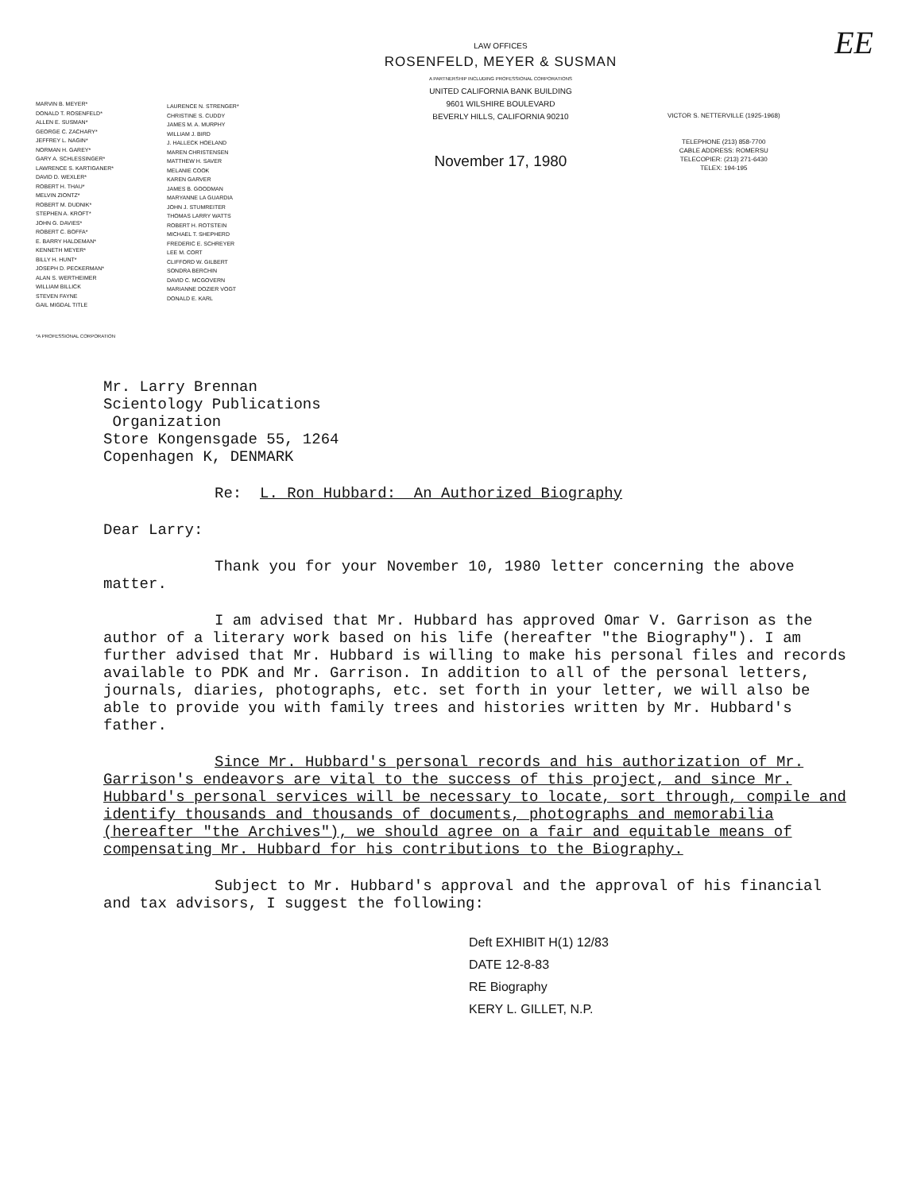EE
MARVIN B. MEYER*
DONALD T. ROSENFELD*
ALLEN E. SUSMAN*
GEORGE C. ZACHARY*
JEFFREY L. NAGIN*
NORMAN H. GAREY*
GARY A. SCHLESSINGER*
LAWRENCE S. KARTIGANER*
DAVID D. WEXLER*
ROBERT H. THAU*
MELVIN ZIONTZ*
ROBERT M. DUDNIK*
STEPHEN A. KROFT*
JOHN G. DAVIES*
ROBERT C. BOFFA*
E. BARRY HALDEMAN*
KENNETH MEYER*
BILLY H. HUNT*
JOSEPH D. PECKERMAN*
ALAN S. WERTHEIMER
WILLIAM BILLICK
STEVEN FAYNE
GAIL MIGDAL TITLE
LAURENCE N. STRENGER*
CHRISTINE S. CUDDY
JAMES M. A. MURPHY
WILLIAM J. BIRD
J. HALLECK HOELAND
MAREN CHRISTENSEN
MATTHEW H. SAVER
MELANIE COOK
KAREN GARVER
JAMES B. GOODMAN
MARYANNE LA GUARDIA
JOHN J. STUMREITER
THOMAS LARRY WATTS
ROBERT H. ROTSTEIN
MICHAEL T. SHEPHERD
FREDERIC E. SCHREYER
LEE M. CORT
CLIFFORD W. GILBERT
SONDRA BERCHIN
DAVID C. MCGOVERN
MARIANNE DOZIER VOGT
DONALD E. KARL
LAW OFFICES
ROSENFELD, MEYER & SUSMAN
A PARTNERSHIP INCLUDING PROFESSIONAL CORPORATIONS
UNITED CALIFORNIA BANK BUILDING
9601 WILSHIRE BOULEVARD
BEVERLY HILLS, CALIFORNIA 90210
November 17, 1980
VICTOR S. NETTERVILLE (1925-1968)
TELEPHONE (213) 858-7700
CABLE ADDRESS: ROMERSU
TELECOPIER: (213) 271-6430
TELEX: 194-195
*A PROFESSIONAL CORPORATION
Mr. Larry Brennan
Scientology Publications
Organization
Store Kongensgade 55, 1264
Copenhagen K, DENMARK
Re: L. Ron Hubbard: An Authorized Biography
Dear Larry:
Thank you for your November 10, 1980 letter concerning the above matter.
I am advised that Mr. Hubbard has approved Omar V. Garrison as the author of a literary work based on his life (hereafter "the Biography"). I am further advised that Mr. Hubbard is willing to make his personal files and records available to PDK and Mr. Garrison. In addition to all of the personal letters, journals, diaries, photographs, etc. set forth in your letter, we will also be able to provide you with family trees and histories written by Mr. Hubbard's father.
Since Mr. Hubbard's personal records and his authorization of Mr. Garrison's endeavors are vital to the success of this project, and since Mr. Hubbard's personal services will be necessary to locate, sort through, compile and identify thousands and thousands of documents, photographs and memorabilia (hereafter "the Archives"), we should agree on a fair and equitable means of compensating Mr. Hubbard for his contributions to the Biography.
Subject to Mr. Hubbard's approval and the approval of his financial and tax advisors, I suggest the following:
Deft EXHIBIT H(1) 12/83
DATE 12-8-83
RE Biography
KERY L. GILLET, N.P.